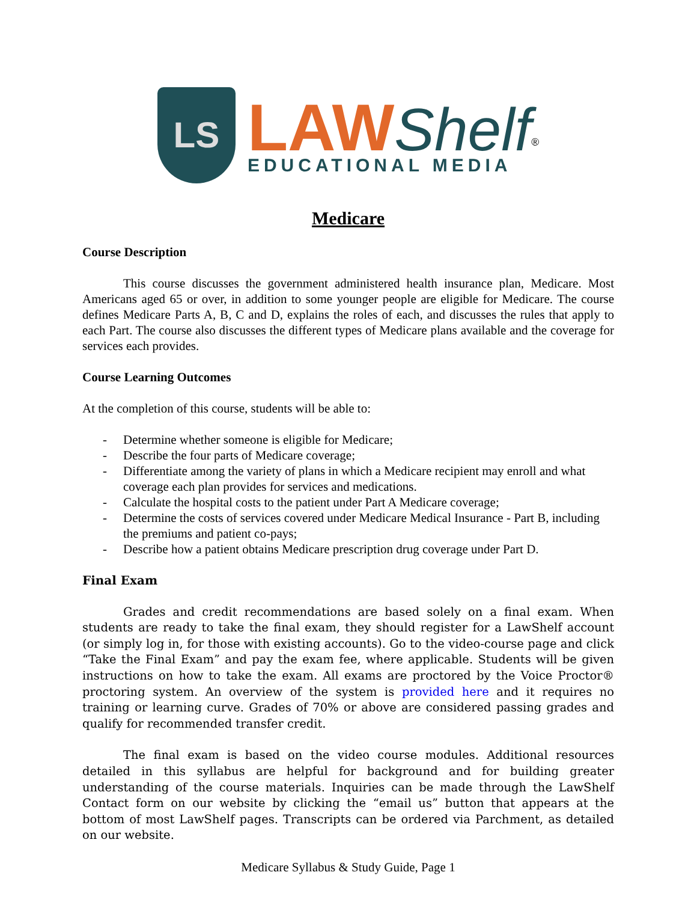LS
LAW Shelf<sup>®</sup>
EDUCATIONAL MEDIA
Medicare
Course Description
This course discusses the government administered health insurance plan, Medicare. Most Americans aged 65 or over, in addition to some younger people are eligible for Medicare. The course defines Medicare Parts A, B, C and D, explains the roles of each, and discusses the rules that apply to each Part. The course also discusses the different types of Medicare plans available and the coverage for services each provides.
Course Learning Outcomes
At the completion of this course, students will be able to:
- Determine whether someone is eligible for Medicare;
- Describe the four parts of Medicare coverage;
- Differentiate among the variety of plans in which a Medicare recipient may enroll and what coverage each plan provides for services and medications.
- Calculate the hospital costs to the patient under Part A Medicare coverage;
- Determine the costs of services covered under Medicare Medical Insurance - Part B, including the premiums and patient co-pays;
- Describe how a patient obtains Medicare prescription drug coverage under Part D.
Final Exam
Grades and credit recommendations are based solely on a final exam. When students are ready to take the final exam, they should register for a LawShelf account (or simply log in, for those with existing accounts). Go to the video-course page and click “Take the Final Exam” and pay the exam fee, where applicable. Students will be given instructions on how to take the exam. All exams are proctored by the Voice Proctor® proctoring system. An overview of the system is provided here and it requires no training or learning curve. Grades of 70% or above are considered passing grades and qualify for recommended transfer credit.
The final exam is based on the video course modules. Additional resources detailed in this syllabus are helpful for background and for building greater understanding of the course materials. Inquiries can be made through the LawShelf Contact form on our website by clicking the “email us” button that appears at the bottom of most LawShelf pages. Transcripts can be ordered via Parchment, as detailed on our website.
Medicare Syllabus & Study Guide, Page 1